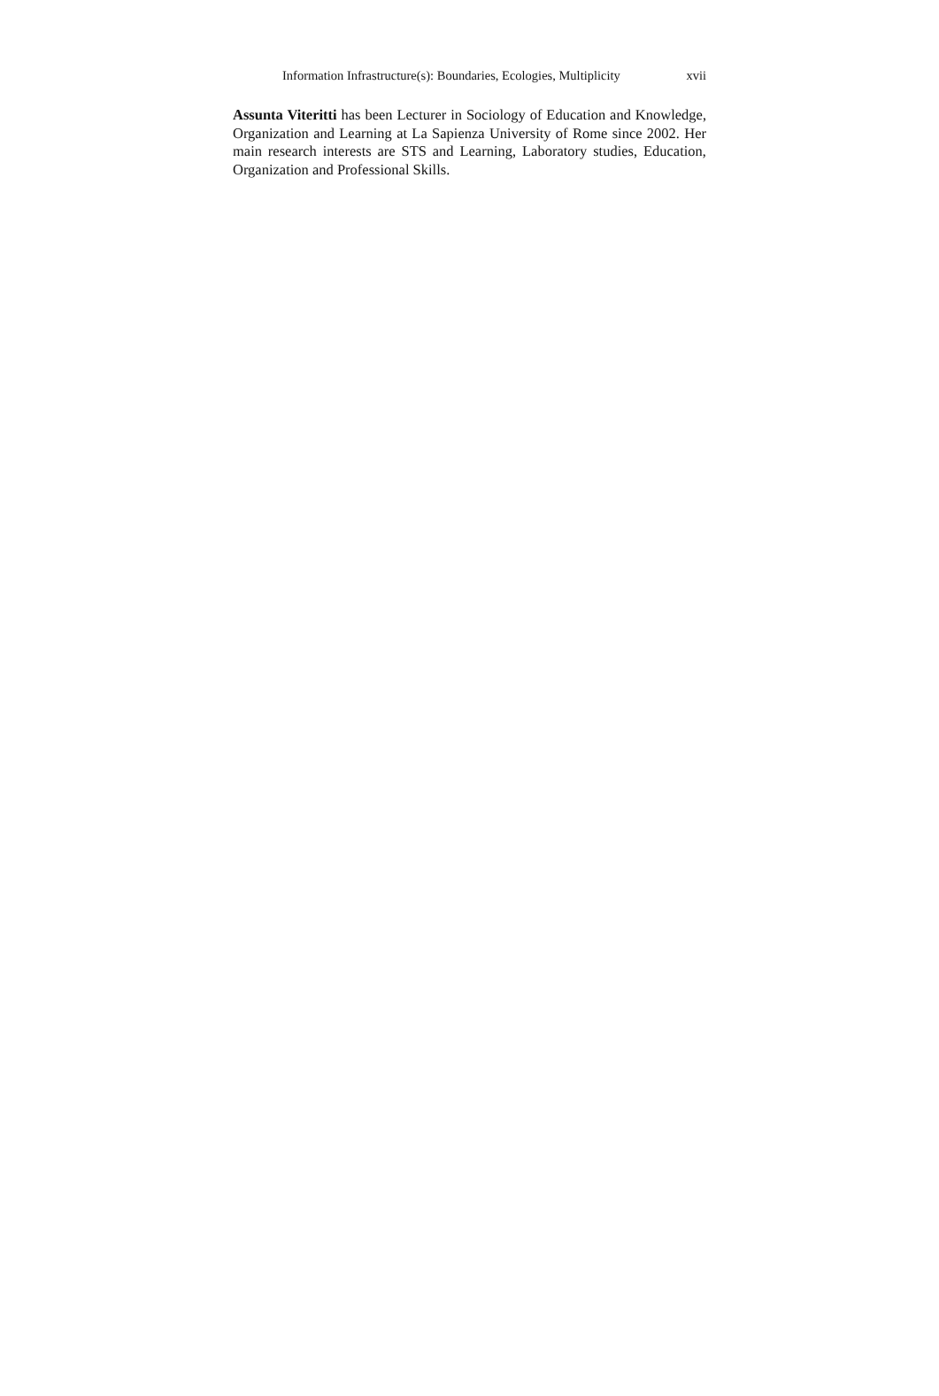Information Infrastructure(s): Boundaries, Ecologies, Multiplicity xvii
Assunta Viteritti has been Lecturer in Sociology of Education and Knowledge, Organization and Learning at La Sapienza University of Rome since 2002. Her main research interests are STS and Learning, Laboratory studies, Education, Organization and Professional Skills.